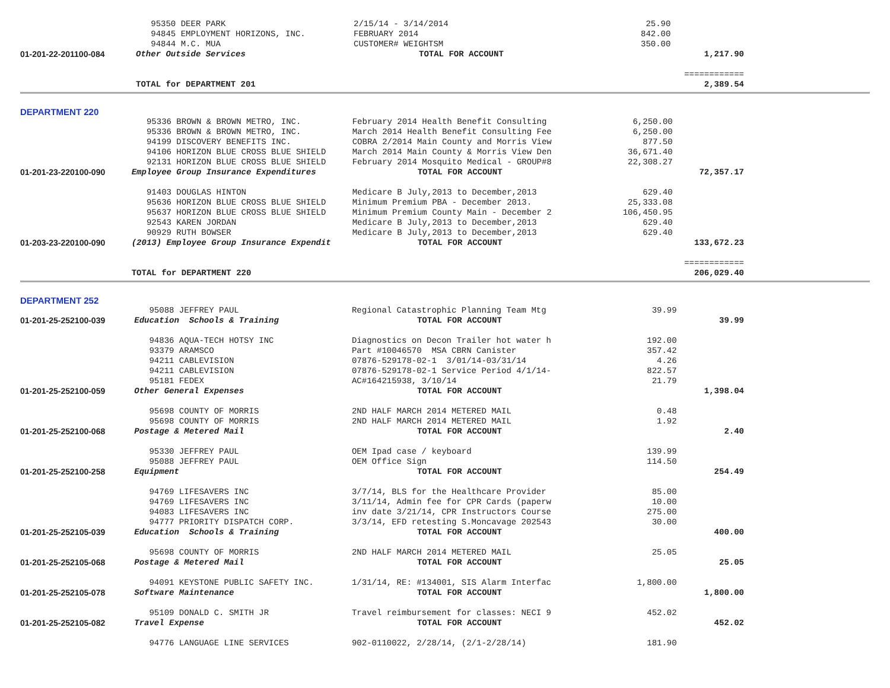| | 95350 DEER PARK | 2/15/14 - 3/14/2014 | 25.90 | |
| | 94845 EMPLOYMENT HORIZONS, INC. | FEBRUARY 2014 | 842.00 | |
| | 94844 M.C. MUA | CUSTOMER# WEIGHTSM | 350.00 | |
| 01-201-22-201100-084 | Other Outside Services | TOTAL FOR ACCOUNT | | 1,217.90 |
| | | | | ============ |
| | TOTAL for DEPARTMENT 201 | | | 2,389.54 |
DEPARTMENT 220
| | 95336 BROWN & BROWN METRO, INC. | February 2014 Health Benefit Consulting | 6,250.00 | |
| | 95336 BROWN & BROWN METRO, INC. | March 2014 Health Benefit Consulting Fee | 6,250.00 | |
| | 94199 DISCOVERY BENEFITS INC. | COBRA 2/2014 Main County and Morris View | 877.50 | |
| | 94106 HORIZON BLUE CROSS BLUE SHIELD | March 2014 Main County & Morris View Den | 36,671.40 | |
| | 92131 HORIZON BLUE CROSS BLUE SHIELD | February 2014 Mosquito Medical - GROUP#8 | 22,308.27 | |
| 01-201-23-220100-090 | Employee Group Insurance Expenditures | TOTAL FOR ACCOUNT | | 72,357.17 |
| | 91403 DOUGLAS HINTON | Medicare B July,2013 to December,2013 | 629.40 | |
| | 95636 HORIZON BLUE CROSS BLUE SHIELD | Minimum Premium PBA - December 2013. | 25,333.08 | |
| | 95637 HORIZON BLUE CROSS BLUE SHIELD | Minimum Premium County Main - December 2 | 106,450.95 | |
| | 92543 KAREN JORDAN | Medicare B July,2013 to December,2013 | 629.40 | |
| | 90929 RUTH BOWSER | Medicare B July,2013 to December,2013 | 629.40 | |
| 01-203-23-220100-090 | (2013) Employee Group Insurance Expendit | TOTAL FOR ACCOUNT | | 133,672.23 |
| | | | | ============ |
| | TOTAL for DEPARTMENT 220 | | | 206,029.40 |
DEPARTMENT 252
| | 95088 JEFFREY PAUL | Regional Catastrophic Planning Team Mtg | 39.99 | |
| 01-201-25-252100-039 | Education Schools & Training | TOTAL FOR ACCOUNT | | 39.99 |
| | 94836 AQUA-TECH HOTSY INC | Diagnostics on Decon Trailer hot water h | 192.00 | |
| | 93379 ARAMSCO | Part #10046570 MSA CBRN Canister | 357.42 | |
| | 94211 CABLEVISION | 07876-529178-02-1 3/01/14-03/31/14 | 4.26 | |
| | 94211 CABLEVISION | 07876-529178-02-1 Service Period 4/1/14- | 822.57 | |
| | 95181 FEDEX | AC#164215938, 3/10/14 | 21.79 | |
| 01-201-25-252100-059 | Other General Expenses | TOTAL FOR ACCOUNT | | 1,398.04 |
| | 95698 COUNTY OF MORRIS | 2ND HALF MARCH 2014 METERED MAIL | 0.48 | |
| | 95698 COUNTY OF MORRIS | 2ND HALF MARCH 2014 METERED MAIL | 1.92 | |
| 01-201-25-252100-068 | Postage & Metered Mail | TOTAL FOR ACCOUNT | | 2.40 |
| | 95330 JEFFREY PAUL | OEM Ipad case / keyboard | 139.99 | |
| | 95088 JEFFREY PAUL | OEM Office Sign | 114.50 | |
| 01-201-25-252100-258 | Equipment | TOTAL FOR ACCOUNT | | 254.49 |
| | 94769 LIFESAVERS INC | 3/7/14, BLS for the Healthcare Provider | 85.00 | |
| | 94769 LIFESAVERS INC | 3/11/14, Admin fee for CPR Cards (paperw | 10.00 | |
| | 94083 LIFESAVERS INC | inv date 3/21/14, CPR Instructors Course | 275.00 | |
| | 94777 PRIORITY DISPATCH CORP. | 3/3/14, EFD retesting S.Moncavage 202543 | 30.00 | |
| 01-201-25-252105-039 | Education Schools & Training | TOTAL FOR ACCOUNT | | 400.00 |
| | 95698 COUNTY OF MORRIS | 2ND HALF MARCH 2014 METERED MAIL | 25.05 | |
| 01-201-25-252105-068 | Postage & Metered Mail | TOTAL FOR ACCOUNT | | 25.05 |
| | 94091 KEYSTONE PUBLIC SAFETY INC. | 1/31/14, RE: #134001, SIS Alarm Interfac | 1,800.00 | |
| 01-201-25-252105-078 | Software Maintenance | TOTAL FOR ACCOUNT | | 1,800.00 |
| | 95109 DONALD C. SMITH JR | Travel reimbursement for classes: NECI 9 | 452.02 | |
| 01-201-25-252105-082 | Travel Expense | TOTAL FOR ACCOUNT | | 452.02 |
| | 94776 LANGUAGE LINE SERVICES | 902-0110022, 2/28/14, (2/1-2/28/14) | 181.90 | |